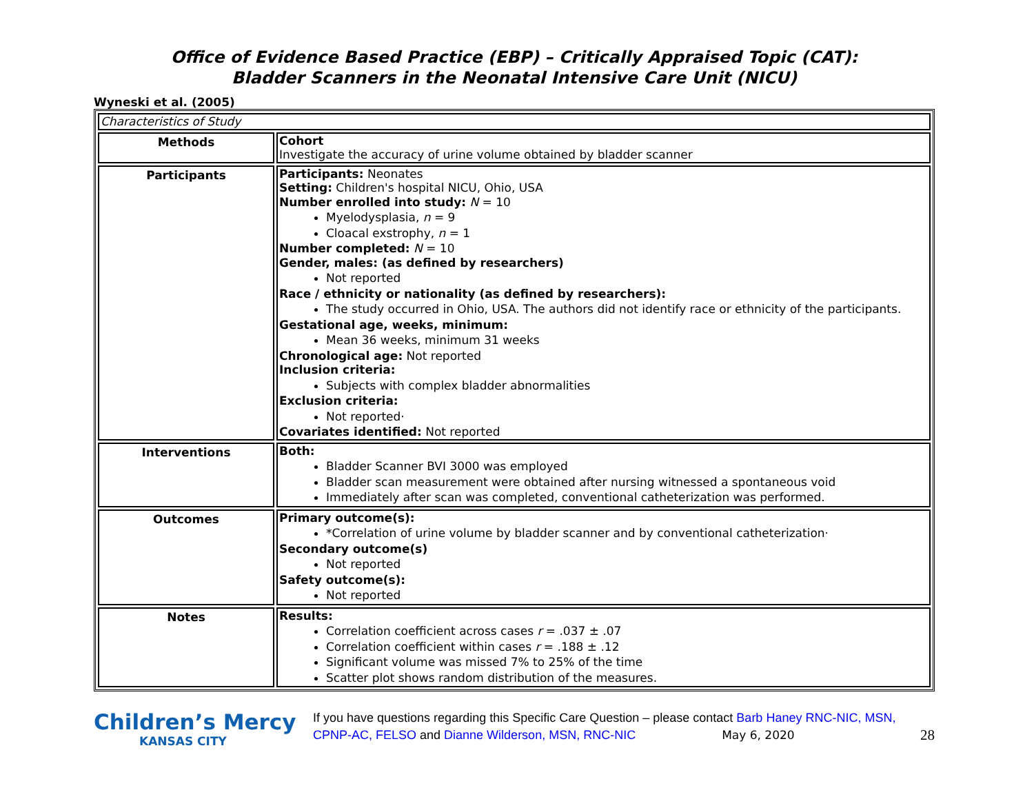Office of Evidence Based Practice (EBP) – Critically Appraised Topic (CAT):
Bladder Scanners in the Neonatal Intensive Care Unit (NICU)
Wyneski et al. (2005)
| Characteristics of Study | |
| Methods | Cohort Investigate the accuracy of urine volume obtained by bladder scanner |
| Participants | Participants: Neonates Setting: Children's hospital NICU, Ohio, USA Number enrolled into study: N = 10 Myelodysplasia, n = 9 Cloacal exstrophy, n = 1 Number completed: N = 10 Gender, males: (as defined by researchers) Not reported Race / ethnicity or nationality (as defined by researchers): The study occurred in Ohio, USA. The authors did not identify race or ethnicity of the participants. Gestational age, weeks, minimum: Mean 36 weeks, minimum 31 weeks Chronological age: Not reported Inclusion criteria: Subjects with complex bladder abnormalities Exclusion criteria: Not reported· Covariates identified: Not reported |
| Interventions | Both: Bladder Scanner BVI 3000 was employed Bladder scan measurement were obtained after nursing witnessed a spontaneous void Immediately after scan was completed, conventional catheterization was performed. |
| Outcomes | Primary outcome(s): *Correlation of urine volume by bladder scanner and by conventional catheterization· Secondary outcome(s) Not reported Safety outcome(s): Not reported |
| Notes | Results: Correlation coefficient across cases r = .037 ± .07 Correlation coefficient within cases r = .188 ± .12 Significant volume was missed 7% to 25% of the time Scatter plot shows random distribution of the measures. |
Children’s Mercy
KANSAS CITY
If you have questions regarding this Specific Care Question – please contact Barb Haney RNC-NIC, MSN, CPNP-AC, FELSO and Dianne Wilderson, MSN, RNC-NIC May 6, 2020 28